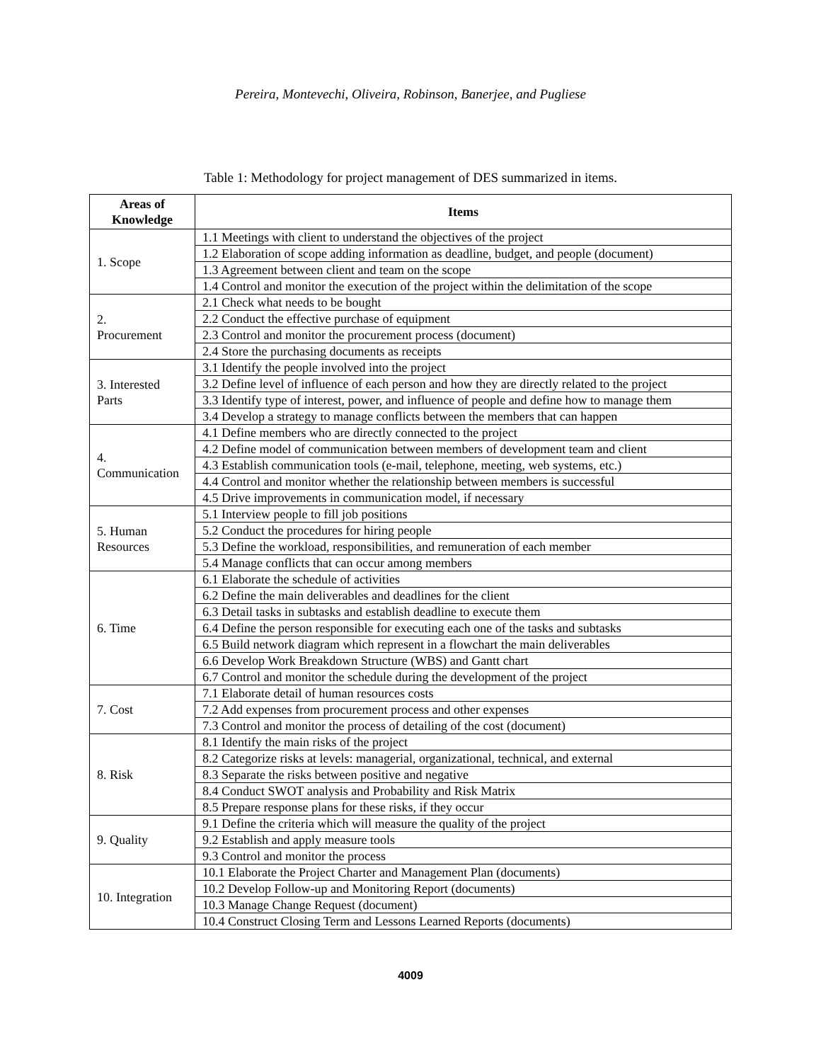Pereira, Montevechi, Oliveira, Robinson, Banerjee, and Pugliese
Table 1: Methodology for project management of DES summarized in items.
| Areas of Knowledge | Items |
| --- | --- |
| 1. Scope | 1.1 Meetings with client to understand the objectives of the project |
| | 1.2 Elaboration of scope adding information as deadline, budget, and people (document) |
| | 1.3 Agreement between client and team on the scope |
| | 1.4 Control and monitor the execution of the project within the delimitation of the scope |
| 2. Procurement | 2.1 Check what needs to be bought |
| | 2.2 Conduct the effective purchase of equipment |
| | 2.3 Control and monitor the procurement process (document) |
| | 2.4 Store the purchasing documents as receipts |
| 3. Interested Parts | 3.1 Identify the people involved into the project |
| | 3.2 Define level of influence of each person and how they are directly related to the project |
| | 3.3 Identify type of interest, power, and influence of people and define how to manage them |
| | 3.4 Develop a strategy to manage conflicts between the members that can happen |
| 4. Communication | 4.1 Define members who are directly connected to the project |
| | 4.2 Define model of communication between members of development team and client |
| | 4.3 Establish communication tools (e-mail, telephone, meeting, web systems, etc.) |
| | 4.4 Control and monitor whether the relationship between members is successful |
| | 4.5 Drive improvements in communication model, if necessary |
| 5. Human Resources | 5.1 Interview people to fill job positions |
| | 5.2 Conduct the procedures for hiring people |
| | 5.3 Define the workload, responsibilities, and remuneration of each member |
| | 5.4 Manage conflicts that can occur among members |
| 6. Time | 6.1 Elaborate the schedule of activities |
| | 6.2 Define the main deliverables and deadlines for the client |
| | 6.3 Detail tasks in subtasks and establish deadline to execute them |
| | 6.4 Define the person responsible for executing each one of the tasks and subtasks |
| | 6.5 Build network diagram which represent in a flowchart the main deliverables |
| | 6.6 Develop Work Breakdown Structure (WBS) and Gantt chart |
| | 6.7 Control and monitor the schedule during the development of the project |
| 7. Cost | 7.1 Elaborate detail of human resources costs |
| | 7.2 Add expenses from procurement process and other expenses |
| | 7.3 Control and monitor the process of detailing of the cost (document) |
| 8. Risk | 8.1 Identify the main risks of the project |
| | 8.2 Categorize risks at levels: managerial, organizational, technical, and external |
| | 8.3 Separate the risks between positive and negative |
| | 8.4 Conduct SWOT analysis and Probability and Risk Matrix |
| | 8.5 Prepare response plans for these risks, if they occur |
| 9. Quality | 9.1 Define the criteria which will measure the quality of the project |
| | 9.2 Establish and apply measure tools |
| | 9.3 Control and monitor the process |
| 10. Integration | 10.1 Elaborate the Project Charter and Management Plan (documents) |
| | 10.2 Develop Follow-up and Monitoring Report (documents) |
| | 10.3 Manage Change Request (document) |
| | 10.4 Construct Closing Term and Lessons Learned Reports (documents) |
4009